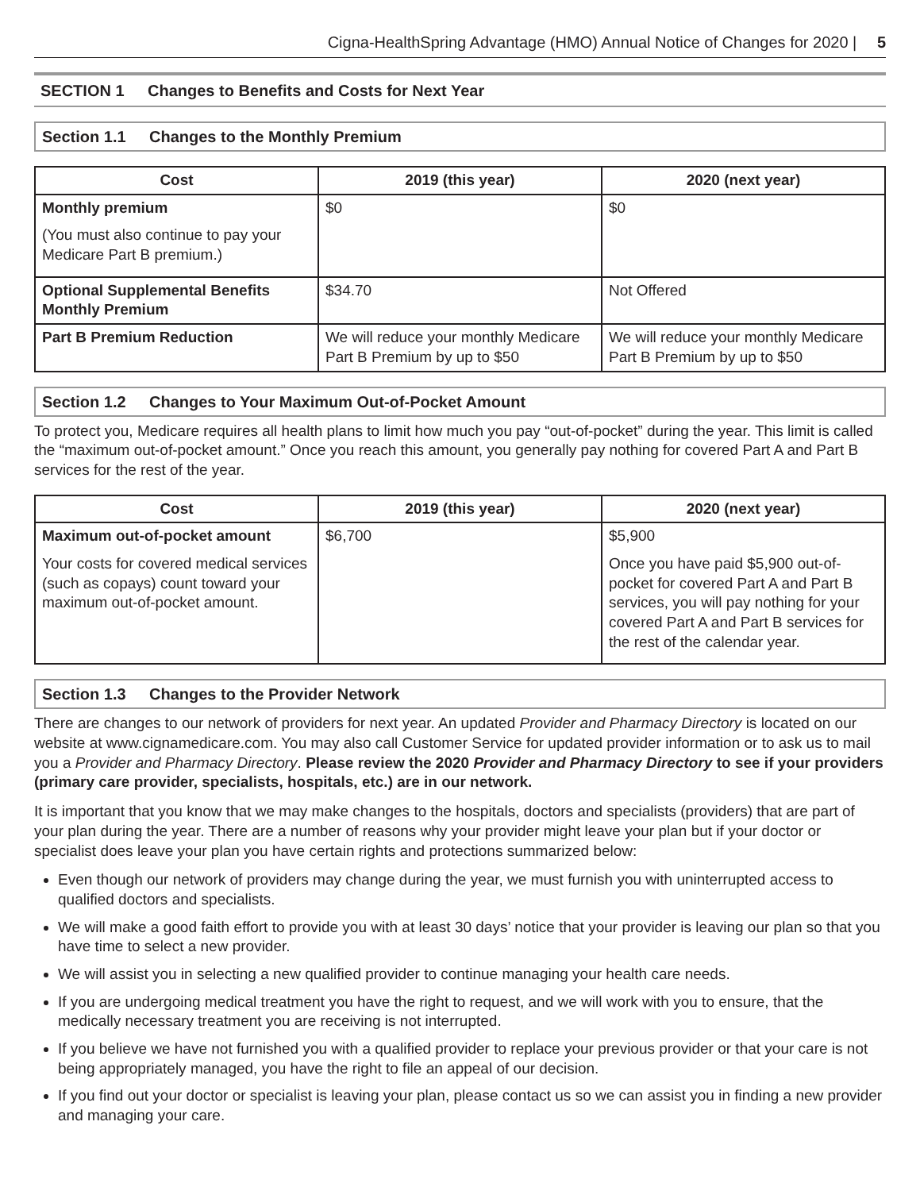Cigna-HealthSpring Advantage (HMO) Annual Notice of Changes for 2020 | 5
SECTION 1 Changes to Benefits and Costs for Next Year
Section 1.1 Changes to the Monthly Premium
| Cost | 2019 (this year) | 2020 (next year) |
| --- | --- | --- |
| Monthly premium (You must also continue to pay your Medicare Part B premium.) | $0 | $0 |
| Optional Supplemental Benefits Monthly Premium | $34.70 | Not Offered |
| Part B Premium Reduction | We will reduce your monthly Medicare Part B Premium by up to $50 | We will reduce your monthly Medicare Part B Premium by up to $50 |
Section 1.2 Changes to Your Maximum Out-of-Pocket Amount
To protect you, Medicare requires all health plans to limit how much you pay “out-of-pocket” during the year. This limit is called the “maximum out-of-pocket amount.” Once you reach this amount, you generally pay nothing for covered Part A and Part B services for the rest of the year.
| Cost | 2019 (this year) | 2020 (next year) |
| --- | --- | --- |
| Maximum out-of-pocket amount Your costs for covered medical services (such as copays) count toward your maximum out-of-pocket amount. | $6,700 | $5,900 Once you have paid $5,900 out-of-pocket for covered Part A and Part B services, you will pay nothing for your covered Part A and Part B services for the rest of the calendar year. |
Section 1.3 Changes to the Provider Network
There are changes to our network of providers for next year. An updated Provider and Pharmacy Directory is located on our website at www.cignamedicare.com. You may also call Customer Service for updated provider information or to ask us to mail you a Provider and Pharmacy Directory. Please review the 2020 Provider and Pharmacy Directory to see if your providers (primary care provider, specialists, hospitals, etc.) are in our network.
It is important that you know that we may make changes to the hospitals, doctors and specialists (providers) that are part of your plan during the year. There are a number of reasons why your provider might leave your plan but if your doctor or specialist does leave your plan you have certain rights and protections summarized below:
Even though our network of providers may change during the year, we must furnish you with uninterrupted access to qualified doctors and specialists.
We will make a good faith effort to provide you with at least 30 days’ notice that your provider is leaving our plan so that you have time to select a new provider.
We will assist you in selecting a new qualified provider to continue managing your health care needs.
If you are undergoing medical treatment you have the right to request, and we will work with you to ensure, that the medically necessary treatment you are receiving is not interrupted.
If you believe we have not furnished you with a qualified provider to replace your previous provider or that your care is not being appropriately managed, you have the right to file an appeal of our decision.
If you find out your doctor or specialist is leaving your plan, please contact us so we can assist you in finding a new provider and managing your care.